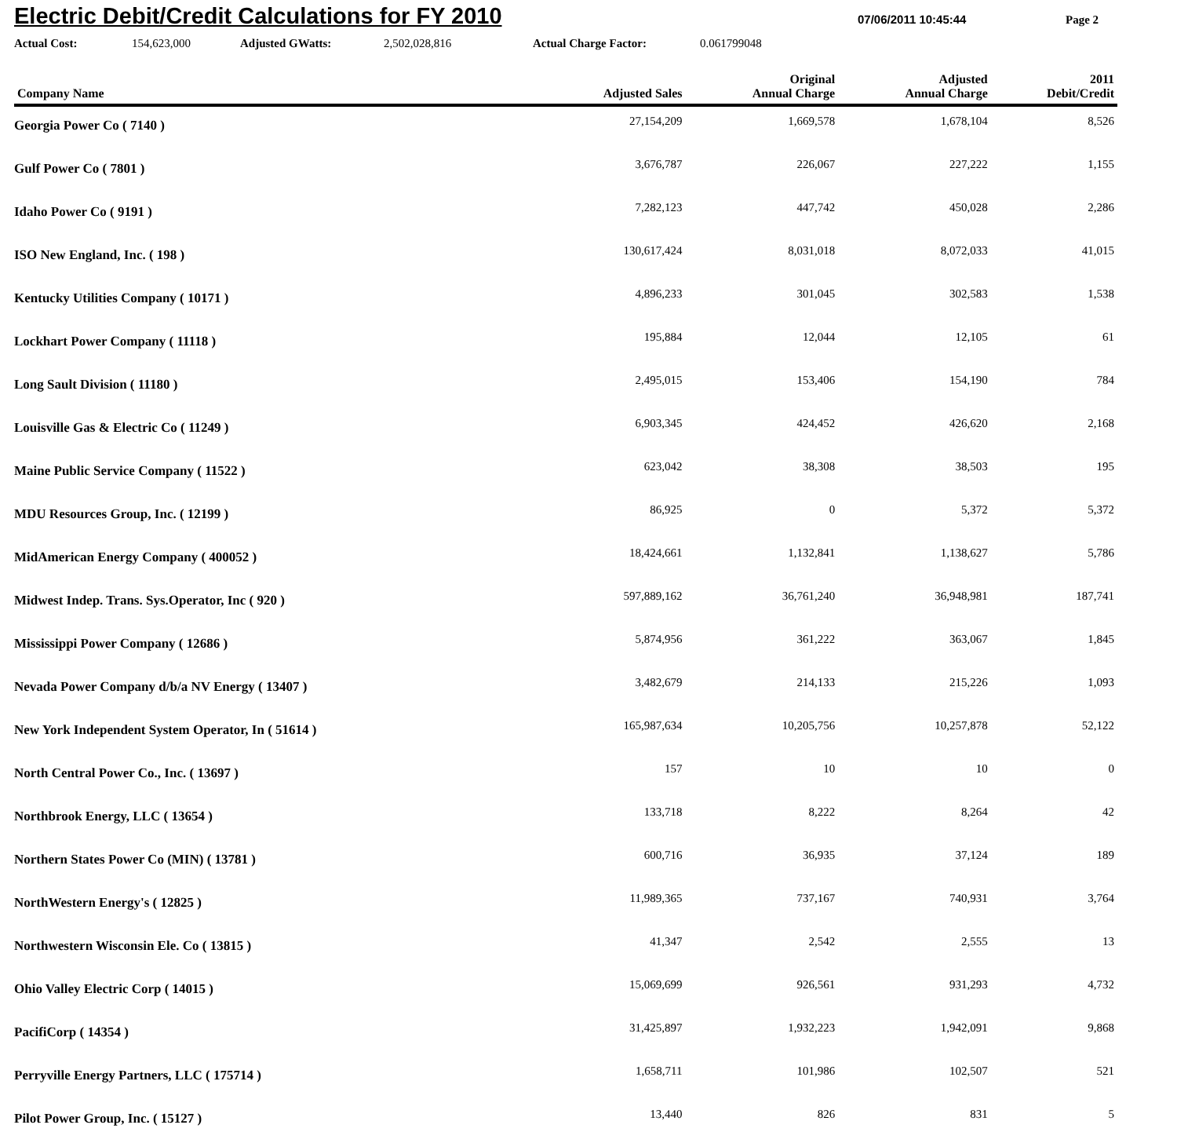Electric Debit/Credit Calculations for FY 2010
07/06/2011 10:45:44 Page 2
Actual Cost: 154,623,000 Adjusted GWatts: 2,502,028,816 Actual Charge Factor: 0.061799048
| Company Name | Adjusted Sales | Original Annual Charge | Adjusted Annual Charge | 2011 Debit/Credit |
| --- | --- | --- | --- | --- |
| Georgia Power Co ( 7140 ) | 27,154,209 | 1,669,578 | 1,678,104 | 8,526 |
| Gulf Power Co ( 7801 ) | 3,676,787 | 226,067 | 227,222 | 1,155 |
| Idaho Power Co ( 9191 ) | 7,282,123 | 447,742 | 450,028 | 2,286 |
| ISO New England, Inc. ( 198 ) | 130,617,424 | 8,031,018 | 8,072,033 | 41,015 |
| Kentucky Utilities Company ( 10171 ) | 4,896,233 | 301,045 | 302,583 | 1,538 |
| Lockhart Power Company ( 11118 ) | 195,884 | 12,044 | 12,105 | 61 |
| Long Sault Division ( 11180 ) | 2,495,015 | 153,406 | 154,190 | 784 |
| Louisville Gas & Electric Co ( 11249 ) | 6,903,345 | 424,452 | 426,620 | 2,168 |
| Maine Public Service Company ( 11522 ) | 623,042 | 38,308 | 38,503 | 195 |
| MDU Resources Group, Inc. ( 12199 ) | 86,925 | 0 | 5,372 | 5,372 |
| MidAmerican Energy Company ( 400052 ) | 18,424,661 | 1,132,841 | 1,138,627 | 5,786 |
| Midwest Indep. Trans. Sys.Operator, Inc ( 920 ) | 597,889,162 | 36,761,240 | 36,948,981 | 187,741 |
| Mississippi Power Company ( 12686 ) | 5,874,956 | 361,222 | 363,067 | 1,845 |
| Nevada Power Company d/b/a NV Energy ( 13407 ) | 3,482,679 | 214,133 | 215,226 | 1,093 |
| New York Independent System Operator, In ( 51614 ) | 165,987,634 | 10,205,756 | 10,257,878 | 52,122 |
| North Central Power Co., Inc. ( 13697 ) | 157 | 10 | 10 | 0 |
| Northbrook Energy, LLC ( 13654 ) | 133,718 | 8,222 | 8,264 | 42 |
| Northern States Power Co (MIN) ( 13781 ) | 600,716 | 36,935 | 37,124 | 189 |
| NorthWestern Energy's ( 12825 ) | 11,989,365 | 737,167 | 740,931 | 3,764 |
| Northwestern Wisconsin Ele. Co ( 13815 ) | 41,347 | 2,542 | 2,555 | 13 |
| Ohio Valley Electric Corp ( 14015 ) | 15,069,699 | 926,561 | 931,293 | 4,732 |
| PacifiCorp ( 14354 ) | 31,425,897 | 1,932,223 | 1,942,091 | 9,868 |
| Perryville Energy Partners, LLC ( 175714 ) | 1,658,711 | 101,986 | 102,507 | 521 |
| Pilot Power Group, Inc. ( 15127 ) | 13,440 | 826 | 831 | 5 |